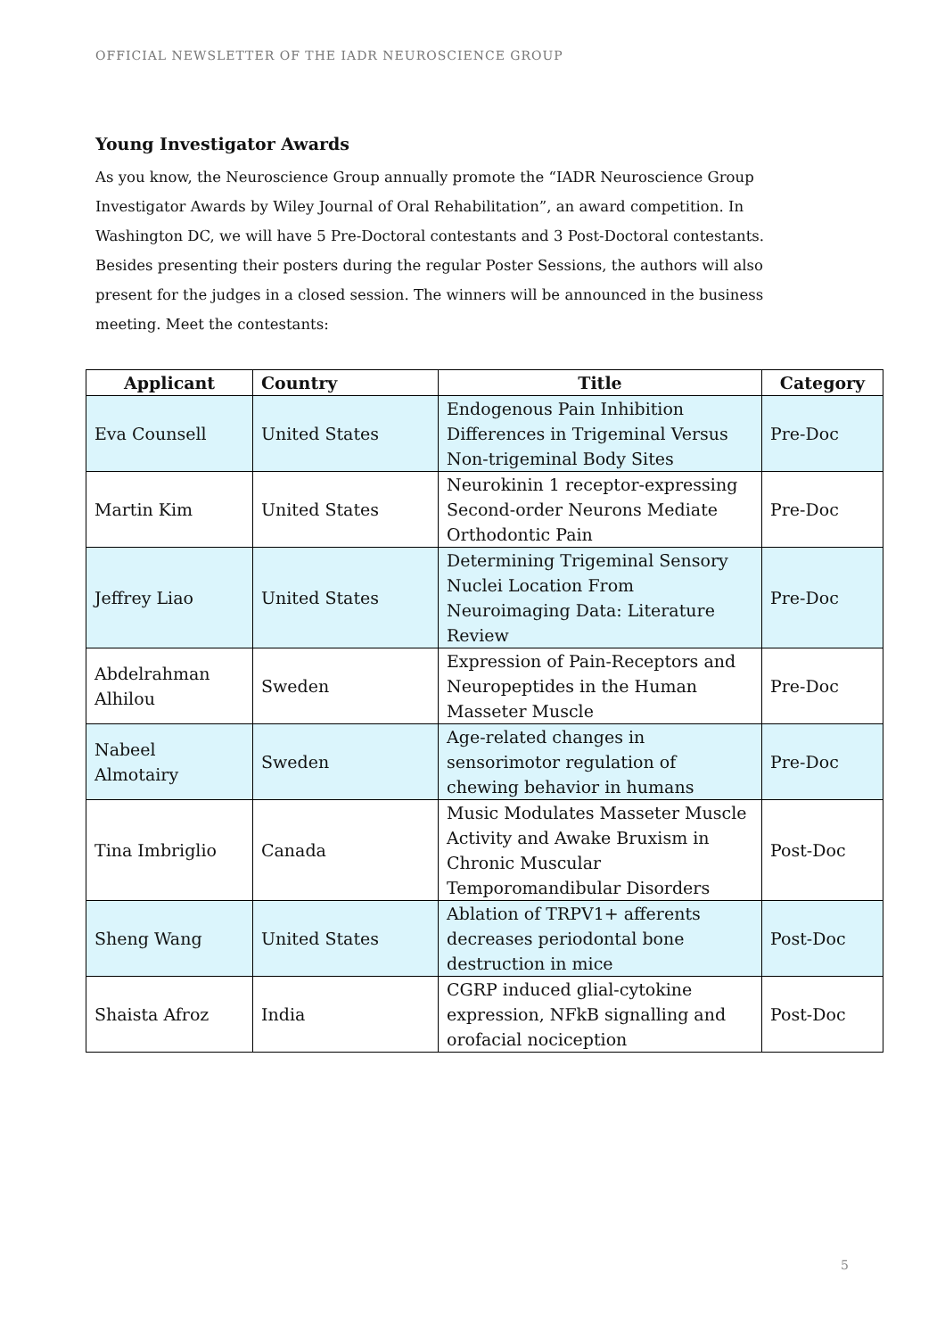OFFICIAL NEWSLETTER OF THE IADR NEUROSCIENCE GROUP
Young Investigator Awards
As you know, the Neuroscience Group annually promote the “IADR Neuroscience Group Investigator Awards by Wiley Journal of Oral Rehabilitation”, an award competition. In Washington DC, we will have 5 Pre-Doctoral contestants and 3 Post-Doctoral contestants. Besides presenting their posters during the regular Poster Sessions, the authors will also present for the judges in a closed session. The winners will be announced in the business meeting. Meet the contestants:
| Applicant | Country | Title | Category |
| --- | --- | --- | --- |
| Eva Counsell | United States | Endogenous Pain Inhibition Differences in Trigeminal Versus Non-trigeminal Body Sites | Pre-Doc |
| Martin Kim | United States | Neurokinin 1 receptor-expressing Second-order Neurons Mediate Orthodontic Pain | Pre-Doc |
| Jeffrey Liao | United States | Determining Trigeminal Sensory Nuclei Location From Neuroimaging Data: Literature Review | Pre-Doc |
| Abdelrahman Alhilou | Sweden | Expression of Pain-Receptors and Neuropeptides in the Human Masseter Muscle | Pre-Doc |
| Nabeel Almotairy | Sweden | Age-related changes in sensorimotor regulation of chewing behavior in humans | Pre-Doc |
| Tina Imbriglio | Canada | Music Modulates Masseter Muscle Activity and Awake Bruxism in Chronic Muscular Temporomandibular Disorders | Post-Doc |
| Sheng Wang | United States | Ablation of TRPV1+ afferents decreases periodontal bone destruction in mice | Post-Doc |
| Shaista Afroz | India | CGRP induced glial-cytokine expression, NFkB signalling and orofacial nociception | Post-Doc |
5